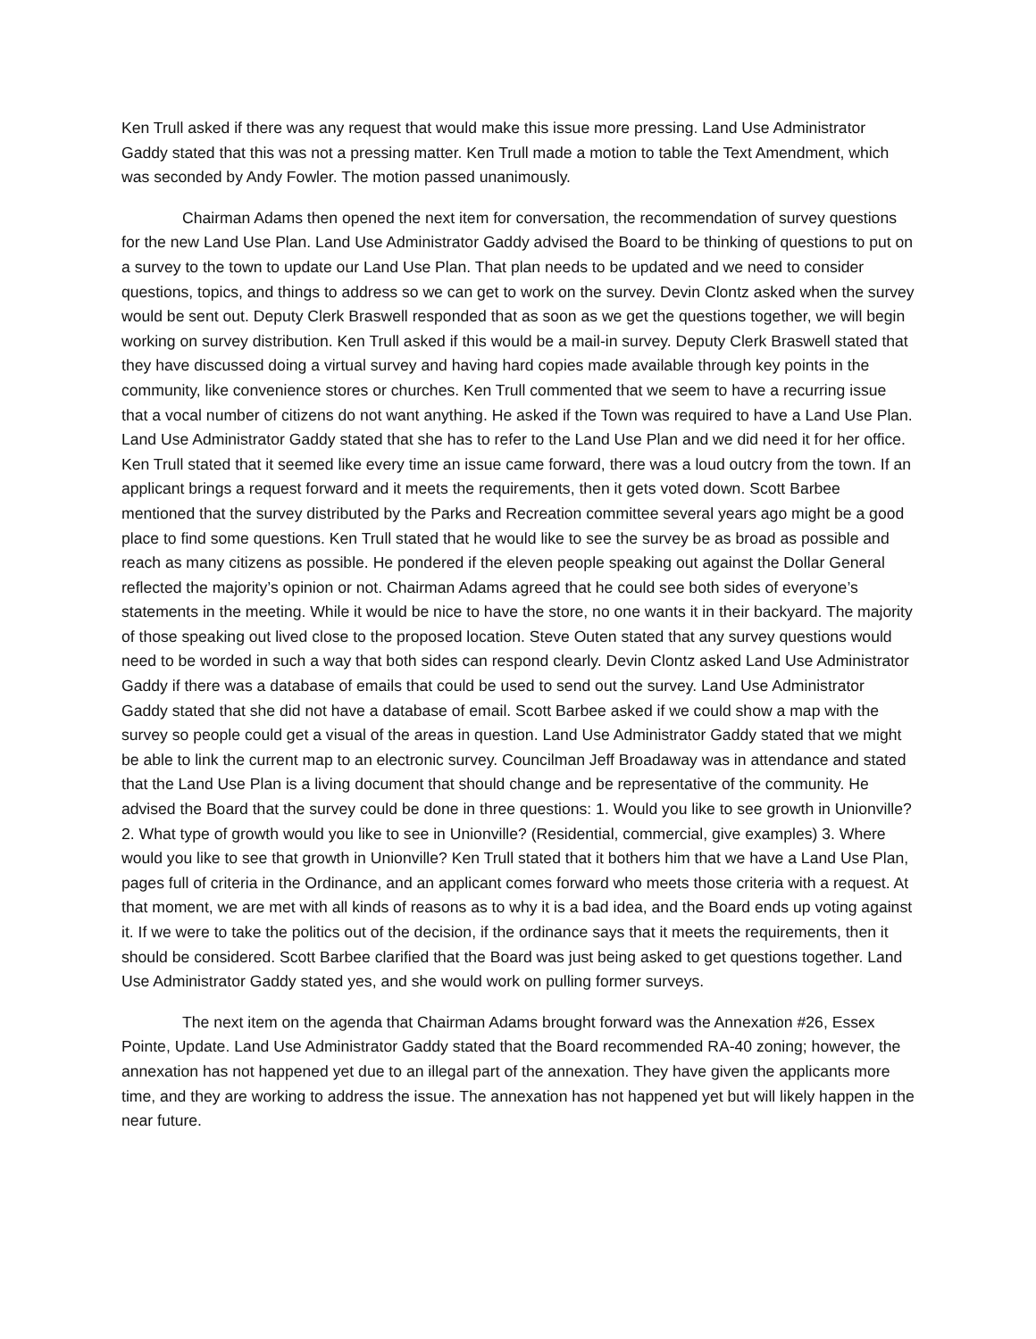Ken Trull asked if there was any request that would make this issue more pressing. Land Use Administrator Gaddy stated that this was not a pressing matter. Ken Trull made a motion to table the Text Amendment, which was seconded by Andy Fowler. The motion passed unanimously.
Chairman Adams then opened the next item for conversation, the recommendation of survey questions for the new Land Use Plan. Land Use Administrator Gaddy advised the Board to be thinking of questions to put on a survey to the town to update our Land Use Plan. That plan needs to be updated and we need to consider questions, topics, and things to address so we can get to work on the survey. Devin Clontz asked when the survey would be sent out. Deputy Clerk Braswell responded that as soon as we get the questions together, we will begin working on survey distribution. Ken Trull asked if this would be a mail-in survey. Deputy Clerk Braswell stated that they have discussed doing a virtual survey and having hard copies made available through key points in the community, like convenience stores or churches. Ken Trull commented that we seem to have a recurring issue that a vocal number of citizens do not want anything. He asked if the Town was required to have a Land Use Plan. Land Use Administrator Gaddy stated that she has to refer to the Land Use Plan and we did need it for her office. Ken Trull stated that it seemed like every time an issue came forward, there was a loud outcry from the town. If an applicant brings a request forward and it meets the requirements, then it gets voted down. Scott Barbee mentioned that the survey distributed by the Parks and Recreation committee several years ago might be a good place to find some questions. Ken Trull stated that he would like to see the survey be as broad as possible and reach as many citizens as possible. He pondered if the eleven people speaking out against the Dollar General reflected the majority’s opinion or not. Chairman Adams agreed that he could see both sides of everyone’s statements in the meeting. While it would be nice to have the store, no one wants it in their backyard. The majority of those speaking out lived close to the proposed location. Steve Outen stated that any survey questions would need to be worded in such a way that both sides can respond clearly. Devin Clontz asked Land Use Administrator Gaddy if there was a database of emails that could be used to send out the survey. Land Use Administrator Gaddy stated that she did not have a database of email. Scott Barbee asked if we could show a map with the survey so people could get a visual of the areas in question. Land Use Administrator Gaddy stated that we might be able to link the current map to an electronic survey. Councilman Jeff Broadaway was in attendance and stated that the Land Use Plan is a living document that should change and be representative of the community. He advised the Board that the survey could be done in three questions: 1. Would you like to see growth in Unionville? 2. What type of growth would you like to see in Unionville? (Residential, commercial, give examples) 3. Where would you like to see that growth in Unionville? Ken Trull stated that it bothers him that we have a Land Use Plan, pages full of criteria in the Ordinance, and an applicant comes forward who meets those criteria with a request. At that moment, we are met with all kinds of reasons as to why it is a bad idea, and the Board ends up voting against it. If we were to take the politics out of the decision, if the ordinance says that it meets the requirements, then it should be considered. Scott Barbee clarified that the Board was just being asked to get questions together. Land Use Administrator Gaddy stated yes, and she would work on pulling former surveys.
The next item on the agenda that Chairman Adams brought forward was the Annexation #26, Essex Pointe, Update. Land Use Administrator Gaddy stated that the Board recommended RA-40 zoning; however, the annexation has not happened yet due to an illegal part of the annexation. They have given the applicants more time, and they are working to address the issue. The annexation has not happened yet but will likely happen in the near future.